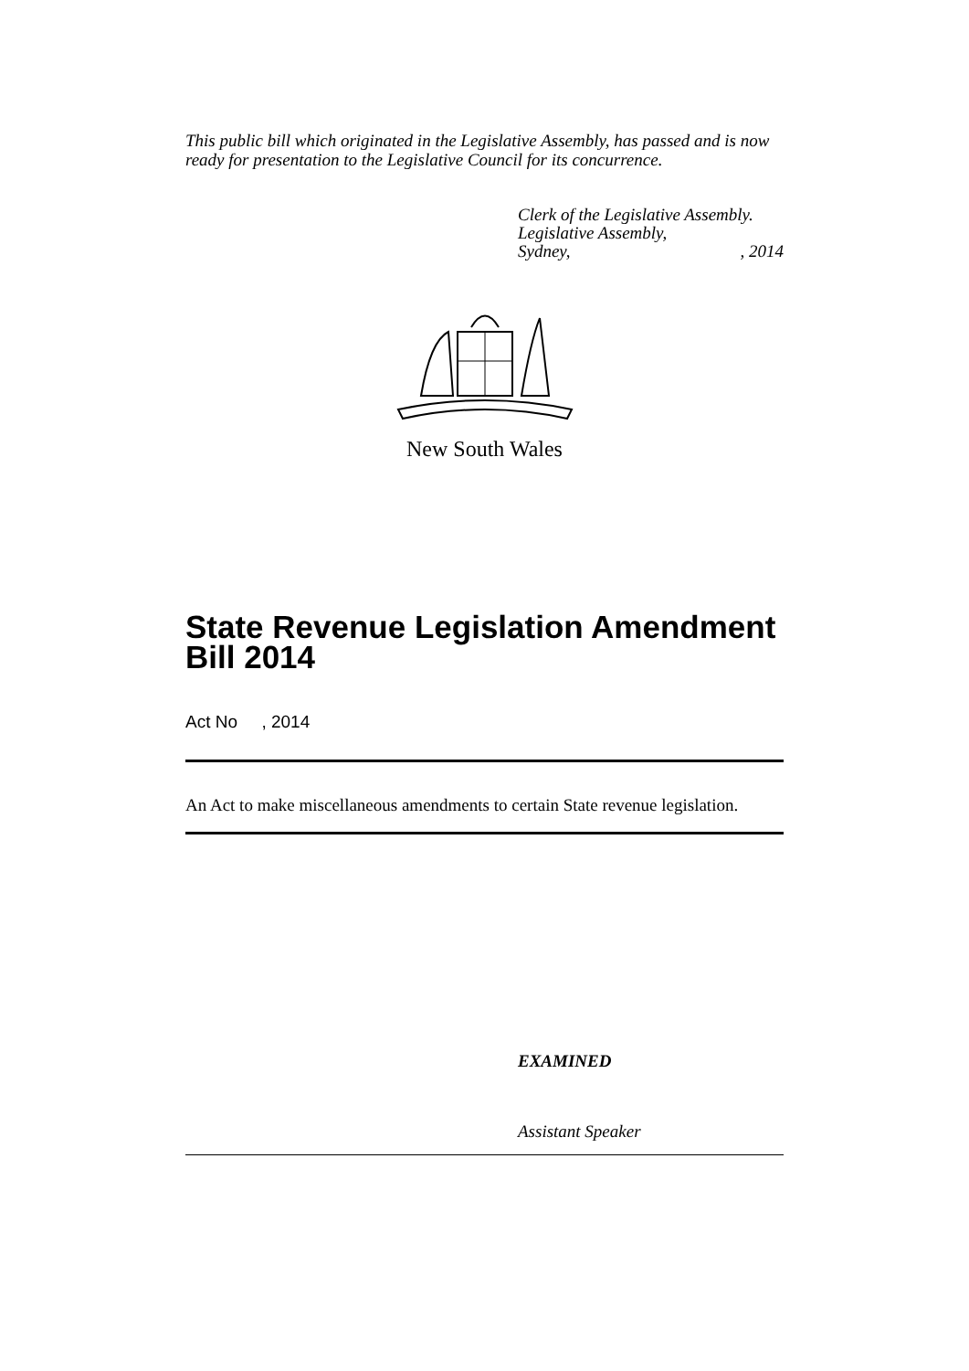This public bill which originated in the Legislative Assembly, has passed and is now ready for presentation to the Legislative Council for its concurrence.
Clerk of the Legislative Assembly.
Legislative Assembly,
Sydney,, 2014
New South Wales
State Revenue Legislation Amendment Bill 2014
Act No , 2014
An Act to make miscellaneous amendments to certain State revenue legislation.
EXAMINED
Assistant Speaker